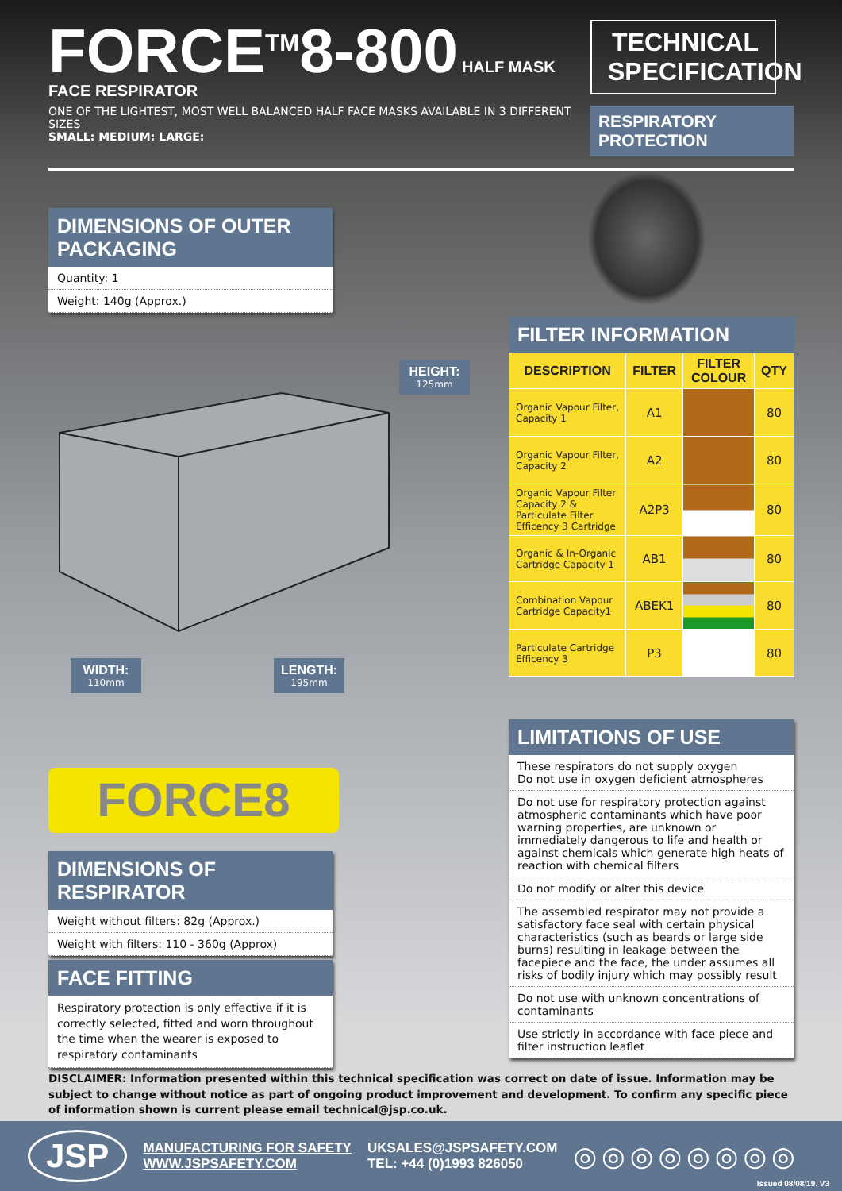FORCE<sup>TM</sup>8-800 HALF MASK FACE RESPIRATOR
ONE OF THE LIGHTEST, MOST WELL BALANCED HALF FACE MASKS AVAILABLE IN 3 DIFFERENT SIZES
SMALL: MEDIUM: LARGE:
TECHNICAL SPECIFICATION
RESPIRATORY PROTECTION
DIMENSIONS OF OUTER PACKAGING
Quantity: 1
Weight: 140g (Approx.)
HEIGHT:
125mm
WIDTH:
110mm
LENGTH:
195mm
FORCE8
DIMENSIONS OF RESPIRATOR
Weight without filters: 82g (Approx.)
Weight with filters: 110 - 360g (Approx)
FACE FITTING
Respiratory protection is only effective if it is correctly selected, fitted and worn throughout the time when the wearer is exposed to respiratory contaminants
FILTER INFORMATION
| DESCRIPTION | FILTER | FILTER COLOUR | QTY |
| --- | --- | --- | --- |
| Organic Vapour Filter, Capacity 1 | A1 | | 80 |
| Organic Vapour Filter, Capacity 2 | A2 | | 80 |
| Organic Vapour Filter Capacity 2 & Particulate Filter Efficency 3 Cartridge | A2P3 | | 80 |
| Organic & In-Organic Cartridge Capacity 1 | AB1 | | 80 |
| Combination Vapour Cartridge Capacity1 | ABEK1 | | 80 |
| Particulate Cartridge Efficency 3 | P3 | | 80 |
LIMITATIONS OF USE
These respirators do not supply oxygen
Do not use in oxygen deficient atmospheres
Do not use for respiratory protection against atmospheric contaminants which have poor warning properties, are unknown or immediately dangerous to life and health or against chemicals which generate high heats of reaction with chemical filters
Do not modify or alter this device
The assembled respirator may not provide a satisfactory face seal with certain physical characteristics (such as beards or large side burns) resulting in leakage between the facepiece and the face, the under assumes all risks of bodily injury which may possibly result
Do not use with unknown concentrations of contaminants
Use strictly in accordance with face piece and filter instruction leaflet
DISCLAIMER: Information presented within this technical specification was correct on date of issue. Information may be subject to change without notice as part of ongoing product improvement and development. To confirm any specific piece of information shown is current please email technical@jsp.co.uk.
JSP
MANUFACTURING FOR SAFETY
WWW.JSPSAFETY.COM
UKSALES@JSPSAFETY.COM
TEL: +44 (0)1993 826050
◎◎◎◎◎◎◎◎
Issued 08/08/19. V3